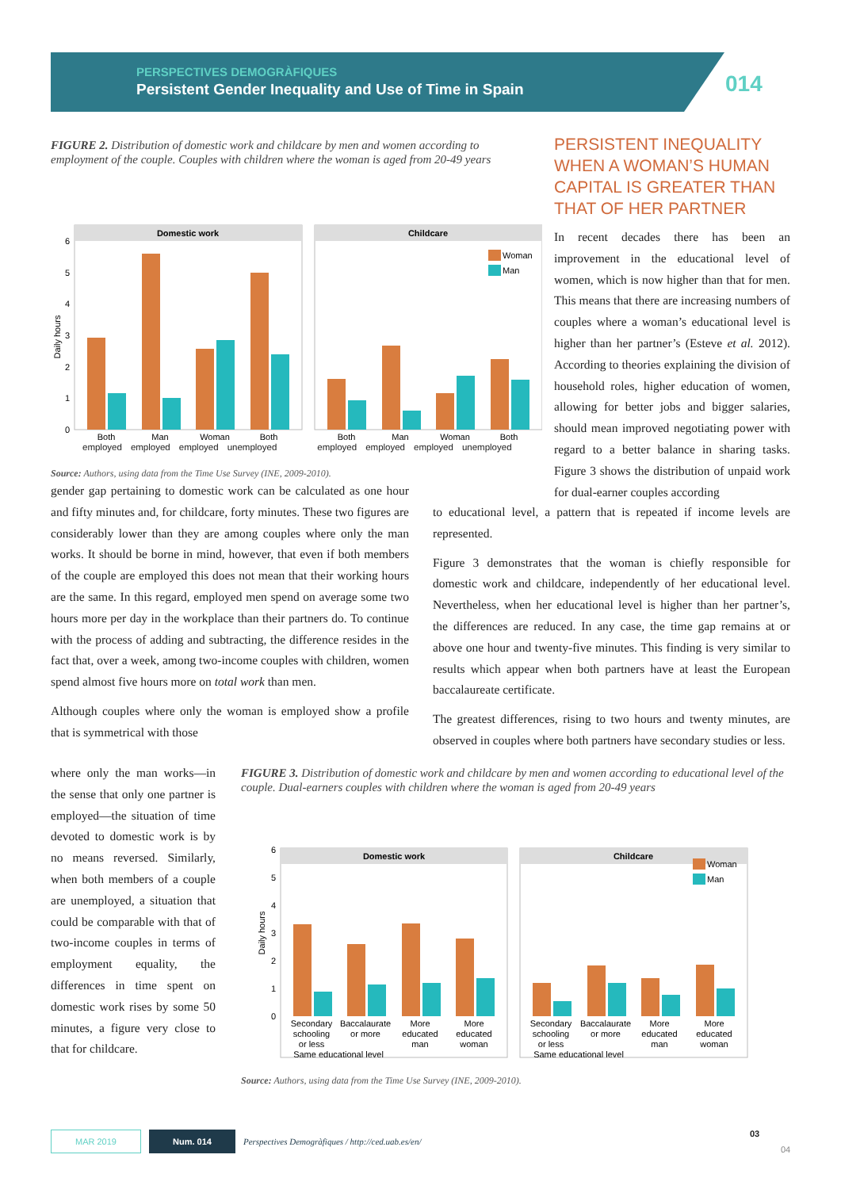PERSPECTIVES DEMOGRÀFIQUES
Persistent Gender Inequality and Use of Time in Spain
014
FIGURE 2. Distribution of domestic work and childcare by men and women according to employment of the couple. Couples with children where the woman is aged from 20-49 years
Domestic work
Childcare
Daily hours
Woman
Man
0
1
2
3
4
5
6
Both
Man
Woman
Both
Both
Man
Woman
Both
employed employed employed unemployed employed employed employed unemployed
Source: Authors, using data from the Time Use Survey (INE, 2009-2010).
PERSISTENT INEQUALITY WHEN A WOMAN’S HUMAN CAPITAL IS GREATER THAN THAT OF HER PARTNER
In recent decades there has been an improvement in the educational level of women, which is now higher than that for men. This means that there are increasing numbers of couples where a woman’s educational level is higher than her partner’s (Esteve et al. 2012). According to theories explaining the division of household roles, higher education of women, allowing for better jobs and bigger salaries, should mean improved negotiating power with regard to a better balance in sharing tasks. Figure 3 shows the distribution of unpaid work for dual-earner couples according
gender gap pertaining to domestic work can be calculated as one hour and fifty minutes and, for childcare, forty minutes. These two figures are considerably lower than they are among couples where only the man works. It should be borne in mind, however, that even if both members of the couple are employed this does not mean that their working hours are the same. In this regard, employed men spend on average some two hours more per day in the workplace than their partners do. To continue with the process of adding and subtracting, the difference resides in the fact that, over a week, among two-income couples with children, women spend almost five hours more on total work than men.
Although couples where only the woman is employed show a profile that is symmetrical with those
where only the man works—in the sense that only one partner is employed—the situation of time devoted to domestic work is by no means reversed. Similarly, when both members of a couple are unemployed, a situation that could be comparable with that of two-income couples in terms of employment equality, the differences in time spent on domestic work rises by some 50 minutes, a figure very close to that for childcare.
to educational level, a pattern that is repeated if income levels are represented.
Figure 3 demonstrates that the woman is chiefly responsible for domestic work and childcare, independently of her educational level. Nevertheless, when her educational level is higher than her partner’s, the differences are reduced. In any case, the time gap remains at or above one hour and twenty-five minutes. This finding is very similar to results which appear when both partners have at least the European baccalaureate certificate.
The greatest differences, rising to two hours and twenty minutes, are observed in couples where both partners have secondary studies or less.
FIGURE 3. Distribution of domestic work and childcare by men and women according to educational level of the couple. Dual-earners couples with children where the woman is aged from 20-49 years
Domestic work
Childcare
Daily hours
Woman
Man
0
1
2
3
4
5
6
Secondary
schooling
or less
Baccalaurate
or more
More
educated
man
More
educated
woman
Secondary
schooling
or less
Baccalaurate
or more
More
educated
man
More
educated
woman
Same educational level
Same educational level
Source: Authors, using data from the Time Use Survey (INE, 2009-2010).
MAR 2019 Num. 014 Perspectives Demogràfiques / http://ced.uab.es/en/
03
04